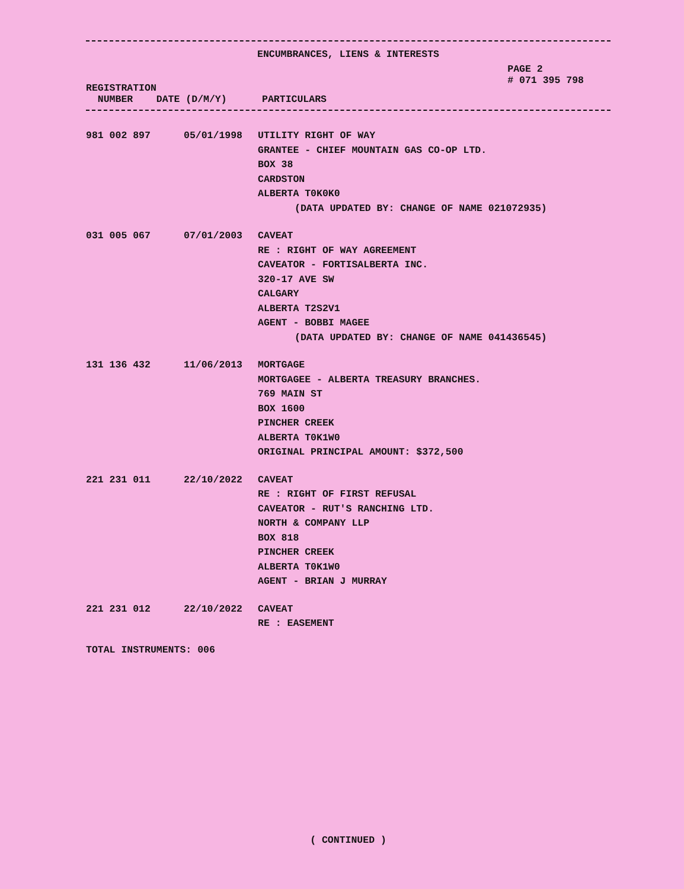ENCUMBRANCES, LIENS & INTERESTS
REGISTRATION
NUMBER DATE (D/M/Y) PARTICULARS
PAGE 2
# 071 395 798
| 981 002 897 | 05/01/1998 | UTILITY RIGHT OF WAY GRANTEE - CHIEF MOUNTAIN GAS CO-OP LTD. BOX 38 CARDSTON ALBERTA T0K0K0 (DATA UPDATED BY: CHANGE OF NAME 021072935) |
| 031 005 067 | 07/01/2003 | CAVEAT RE : RIGHT OF WAY AGREEMENT CAVEATOR - FORTISALBERTA INC. 320-17 AVE SW CALGARY ALBERTA T2S2V1 AGENT - BOBBI MAGEE (DATA UPDATED BY: CHANGE OF NAME 041436545) |
| 131 136 432 | 11/06/2013 | MORTGAGE MORTGAGEE - ALBERTA TREASURY BRANCHES. 769 MAIN ST BOX 1600 PINCHER CREEK ALBERTA T0K1W0 ORIGINAL PRINCIPAL AMOUNT: $372,500 |
| 221 231 011 | 22/10/2022 | CAVEAT RE : RIGHT OF FIRST REFUSAL CAVEATOR - RUT'S RANCHING LTD. NORTH & COMPANY LLP BOX 818 PINCHER CREEK ALBERTA T0K1W0 AGENT - BRIAN J MURRAY |
| 221 231 012 | 22/10/2022 | CAVEAT RE : EASEMENT |
TOTAL INSTRUMENTS: 006
( CONTINUED )